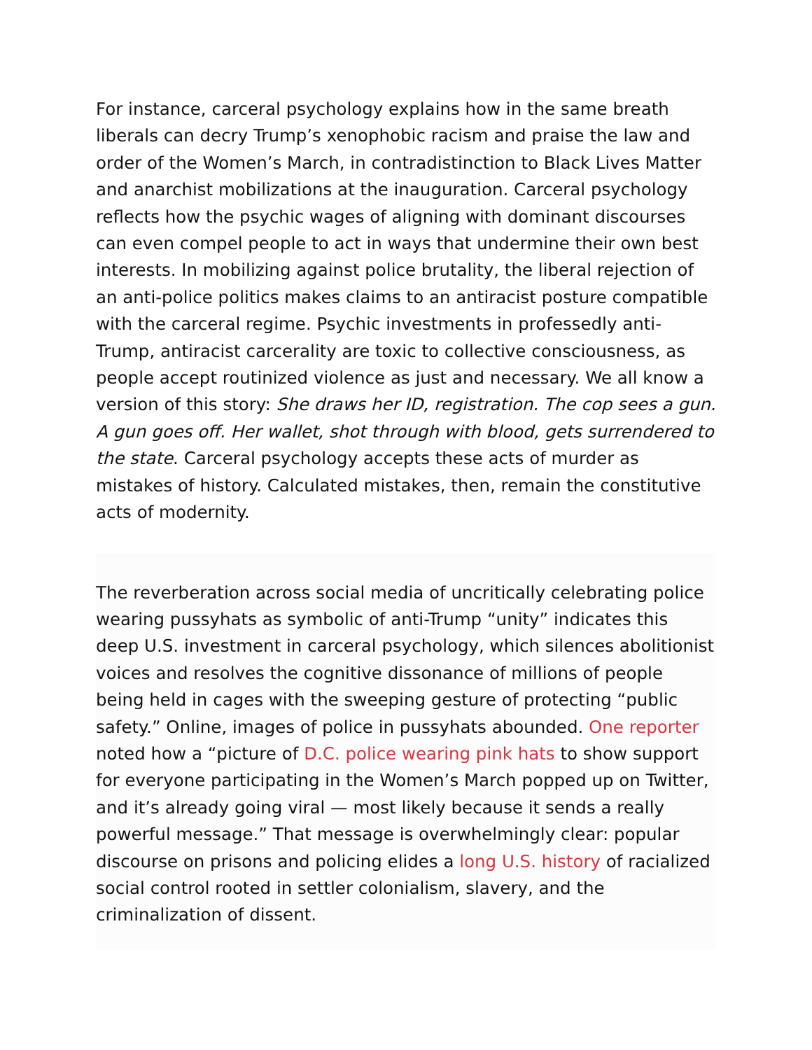For instance, carceral psychology explains how in the same breath liberals can decry Trump’s xenophobic racism and praise the law and order of the Women’s March, in contradistinction to Black Lives Matter and anarchist mobilizations at the inauguration. Carceral psychology reflects how the psychic wages of aligning with dominant discourses can even compel people to act in ways that undermine their own best interests. In mobilizing against police brutality, the liberal rejection of an anti-police politics makes claims to an antiracist posture compatible with the carceral regime. Psychic investments in professedly anti-Trump, antiracist carcerality are toxic to collective consciousness, as people accept routinized violence as just and necessary. We all know a version of this story: She draws her ID, registration. The cop sees a gun. A gun goes off. Her wallet, shot through with blood, gets surrendered to the state. Carceral psychology accepts these acts of murder as mistakes of history. Calculated mistakes, then, remain the constitutive acts of modernity.
The reverberation across social media of uncritically celebrating police wearing pussyhats as symbolic of anti-Trump “unity” indicates this deep U.S. investment in carceral psychology, which silences abolitionist voices and resolves the cognitive dissonance of millions of people being held in cages with the sweeping gesture of protecting “public safety.” Online, images of police in pussyhats abounded. One reporter noted how a “picture of D.C. police wearing pink hats to show support for everyone participating in the Women’s March popped up on Twitter, and it’s already going viral — most likely because it sends a really powerful message.” That message is overwhelmingly clear: popular discourse on prisons and policing elides a long U.S. history of racialized social control rooted in settler colonialism, slavery, and the criminalization of dissent.